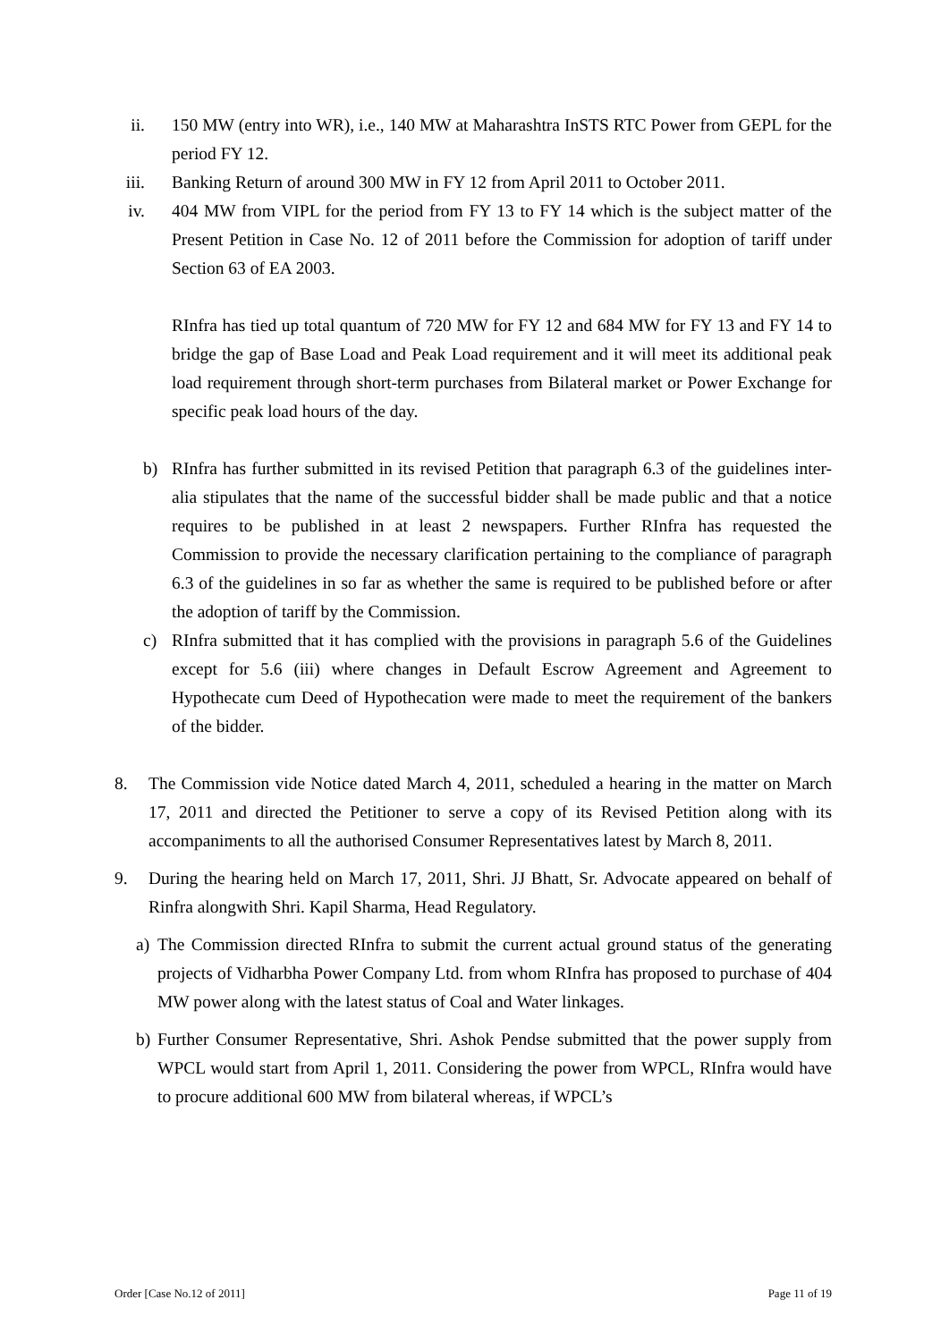ii. 150 MW (entry into WR), i.e., 140 MW at Maharashtra InSTS RTC Power from GEPL for the period FY 12.
iii. Banking Return of around 300 MW in FY 12 from April 2011 to October 2011.
iv. 404 MW from VIPL for the period from FY 13 to FY 14 which is the subject matter of the Present Petition in Case No. 12 of 2011 before the Commission for adoption of tariff under Section 63 of EA 2003.
RInfra has tied up total quantum of 720 MW for FY 12 and 684 MW for FY 13 and FY 14 to bridge the gap of Base Load and Peak Load requirement and it will meet its additional peak load requirement through short-term purchases from Bilateral market or Power Exchange for specific peak load hours of the day.
b) RInfra has further submitted in its revised Petition that paragraph 6.3 of the guidelines inter-alia stipulates that the name of the successful bidder shall be made public and that a notice requires to be published in at least 2 newspapers. Further RInfra has requested the Commission to provide the necessary clarification pertaining to the compliance of paragraph 6.3 of the guidelines in so far as whether the same is required to be published before or after the adoption of tariff by the Commission.
c) RInfra submitted that it has complied with the provisions in paragraph 5.6 of the Guidelines except for 5.6 (iii) where changes in Default Escrow Agreement and Agreement to Hypothecate cum Deed of Hypothecation were made to meet the requirement of the bankers of the bidder.
8. The Commission vide Notice dated March 4, 2011, scheduled a hearing in the matter on March 17, 2011 and directed the Petitioner to serve a copy of its Revised Petition along with its accompaniments to all the authorised Consumer Representatives latest by March 8, 2011.
9. During the hearing held on March 17, 2011, Shri. JJ Bhatt, Sr. Advocate appeared on behalf of Rinfra alongwith Shri. Kapil Sharma, Head Regulatory.
a) The Commission directed RInfra to submit the current actual ground status of the generating projects of Vidharbha Power Company Ltd. from whom RInfra has proposed to purchase of 404 MW power along with the latest status of Coal and Water linkages.
b) Further Consumer Representative, Shri. Ashok Pendse submitted that the power supply from WPCL would start from April 1, 2011. Considering the power from WPCL, RInfra would have to procure additional 600 MW from bilateral whereas, if WPCL’s
Order [Case No.12 of 2011] Page 11 of 19